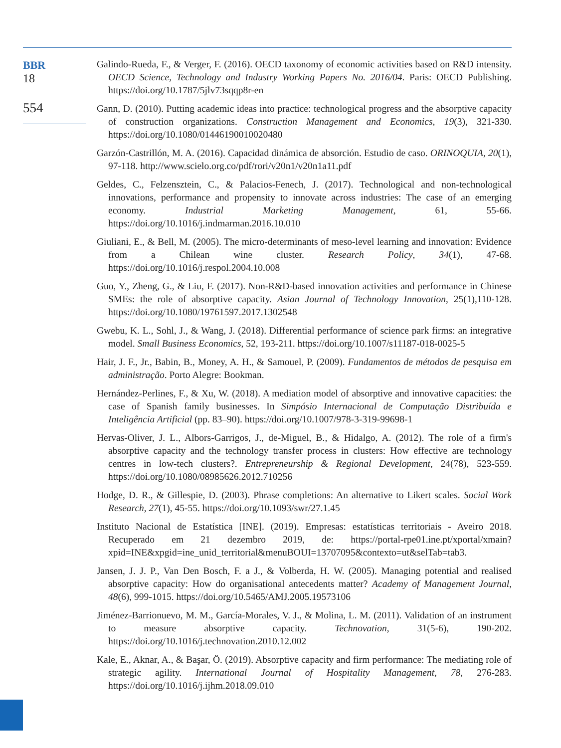BBR
18
554
Galindo-Rueda, F., & Verger, F. (2016). OECD taxonomy of economic activities based on R&D intensity. OECD Science, Technology and Industry Working Papers No. 2016/04. Paris: OECD Publishing. https://doi.org/10.1787/5jlv73sqqp8r-en
Gann, D. (2010). Putting academic ideas into practice: technological progress and the absorptive capacity of construction organizations. Construction Management and Economics, 19(3), 321-330. https://doi.org/10.1080/01446190010020480
Garzón-Castrillón, M. A. (2016). Capacidad dinámica de absorción. Estudio de caso. ORINOQUIA, 20(1), 97-118. http://www.scielo.org.co/pdf/rori/v20n1/v20n1a11.pdf
Geldes, C., Felzensztein, C., & Palacios-Fenech, J. (2017). Technological and non-technological innovations, performance and propensity to innovate across industries: The case of an emerging economy. Industrial Marketing Management, 61, 55-66. https://doi.org/10.1016/j.indmarman.2016.10.010
Giuliani, E., & Bell, M. (2005). The micro-determinants of meso-level learning and innovation: Evidence from a Chilean wine cluster. Research Policy, 34(1), 47-68. https://doi.org/10.1016/j.respol.2004.10.008
Guo, Y., Zheng, G., & Liu, F. (2017). Non-R&D-based innovation activities and performance in Chinese SMEs: the role of absorptive capacity. Asian Journal of Technology Innovation, 25(1),110-128. https://doi.org/10.1080/19761597.2017.1302548
Gwebu, K. L., Sohl, J., & Wang, J. (2018). Differential performance of science park firms: an integrative model. Small Business Economics, 52, 193-211. https://doi.org/10.1007/s11187-018-0025-5
Hair, J. F., Jr., Babin, B., Money, A. H., & Samouel, P. (2009). Fundamentos de métodos de pesquisa em administração. Porto Alegre: Bookman.
Hernández-Perlines, F., & Xu, W. (2018). A mediation model of absorptive and innovative capacities: the case of Spanish family businesses. In Simpósio Internacional de Computação Distribuída e Inteligência Artificial (pp. 83–90). https://doi.org/10.1007/978-3-319-99698-1
Hervas-Oliver, J. L., Albors-Garrigos, J., de-Miguel, B., & Hidalgo, A. (2012). The role of a firm's absorptive capacity and the technology transfer process in clusters: How effective are technology centres in low-tech clusters?. Entrepreneurship & Regional Development, 24(78), 523-559. https://doi.org/10.1080/08985626.2012.710256
Hodge, D. R., & Gillespie, D. (2003). Phrase completions: An alternative to Likert scales. Social Work Research, 27(1), 45-55. https://doi.org/10.1093/swr/27.1.45
Instituto Nacional de Estatística [INE]. (2019). Empresas: estatísticas territoriais - Aveiro 2018. Recuperado em 21 dezembro 2019, de: https://portal-rpe01.ine.pt/xportal/xmain?xpid=INE&xpgid=ine_unid_territorial&menuBOUI=13707095&contexto=ut&selTab=tab3.
Jansen, J. J. P., Van Den Bosch, F. a J., & Volberda, H. W. (2005). Managing potential and realised absorptive capacity: How do organisational antecedents matter? Academy of Management Journal, 48(6), 999-1015. https://doi.org/10.5465/AMJ.2005.19573106
Jiménez-Barrionuevo, M. M., García-Morales, V. J., & Molina, L. M. (2011). Validation of an instrument to measure absorptive capacity. Technovation, 31(5-6), 190-202. https://doi.org/10.1016/j.technovation.2010.12.002
Kale, E., Aknar, A., & Başar, Ö. (2019). Absorptive capacity and firm performance: The mediating role of strategic agility. International Journal of Hospitality Management, 78, 276-283. https://doi.org/10.1016/j.ijhm.2018.09.010